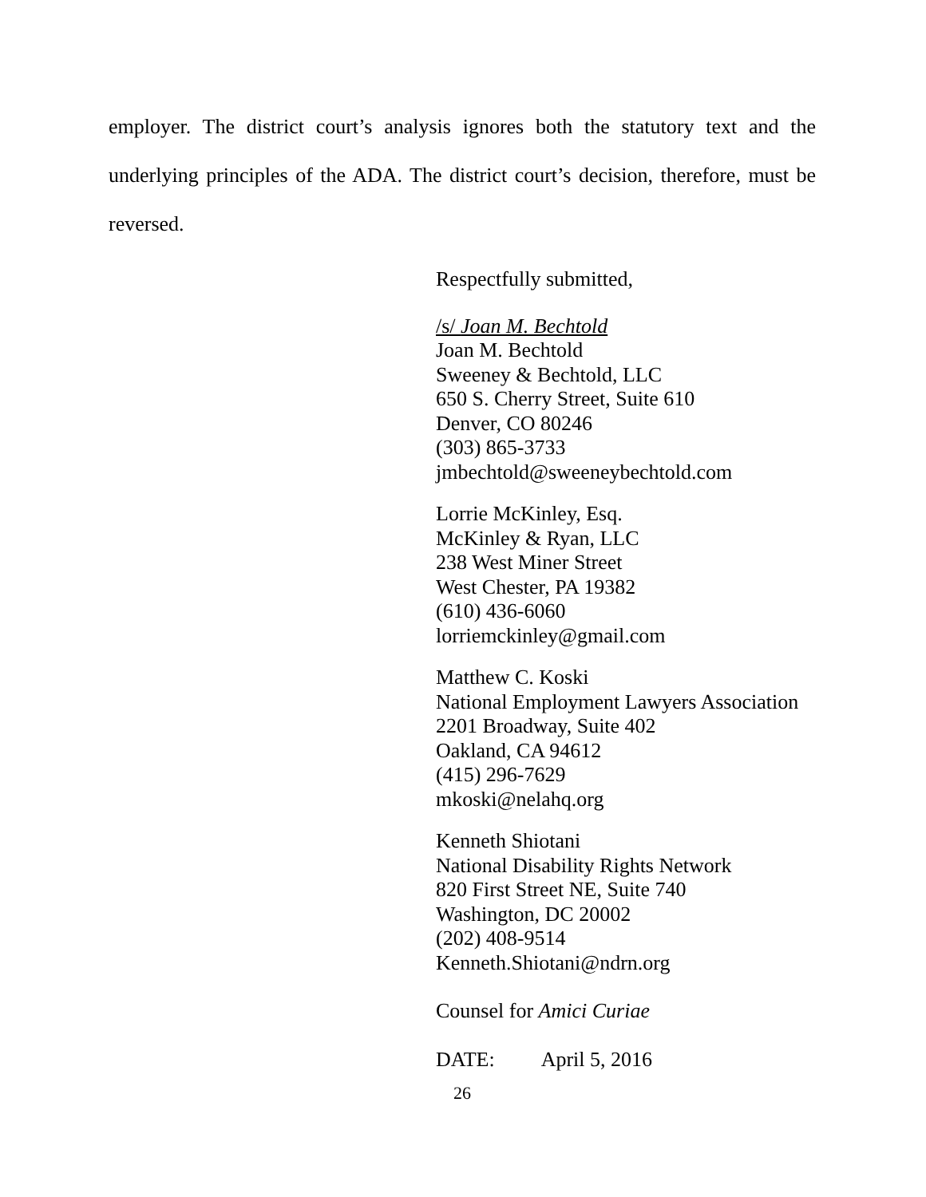employer. The district court’s analysis ignores both the statutory text and the underlying principles of the ADA. The district court’s decision, therefore, must be reversed.
Respectfully submitted,
/s/ Joan M. Bechtold
Joan M. Bechtold
Sweeney & Bechtold, LLC
650 S. Cherry Street, Suite 610
Denver, CO 80246
(303) 865-3733
jmbechtold@sweeneybechtold.com
Lorrie McKinley, Esq.
McKinley & Ryan, LLC
238 West Miner Street
West Chester, PA 19382
(610) 436-6060
lorriemckinley@gmail.com
Matthew C. Koski
National Employment Lawyers Association
2201 Broadway, Suite 402
Oakland, CA 94612
(415) 296-7629
mkoski@nelahq.org
Kenneth Shiotani
National Disability Rights Network
820 First Street NE, Suite 740
Washington, DC 20002
(202) 408-9514
Kenneth.Shiotani@ndrn.org
Counsel for Amici Curiae
DATE: April 5, 2016
26